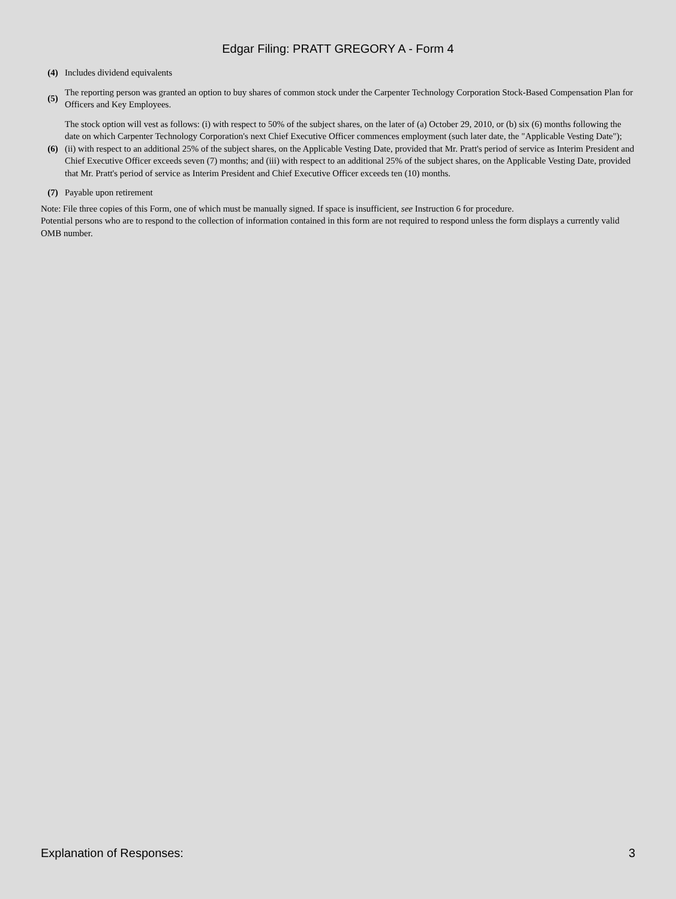Edgar Filing: PRATT GREGORY A - Form 4
| (4) | Includes dividend equivalents |
| (5) | The reporting person was granted an option to buy shares of common stock under the Carpenter Technology Corporation Stock-Based Compensation Plan for Officers and Key Employees. |
| (6) | The stock option will vest as follows: (i) with respect to 50% of the subject shares, on the later of (a) October 29, 2010, or (b) six (6) months following the date on which Carpenter Technology Corporation's next Chief Executive Officer commences employment (such later date, the "Applicable Vesting Date"); (ii) with respect to an additional 25% of the subject shares, on the Applicable Vesting Date, provided that Mr. Pratt's period of service as Interim President and Chief Executive Officer exceeds seven (7) months; and (iii) with respect to an additional 25% of the subject shares, on the Applicable Vesting Date, provided that Mr. Pratt's period of service as Interim President and Chief Executive Officer exceeds ten (10) months. |
| (7) | Payable upon retirement |
Note: File three copies of this Form, one of which must be manually signed. If space is insufficient, see Instruction 6 for procedure.
Potential persons who are to respond to the collection of information contained in this form are not required to respond unless the form displays a currently valid OMB number.
Explanation of Responses: 3